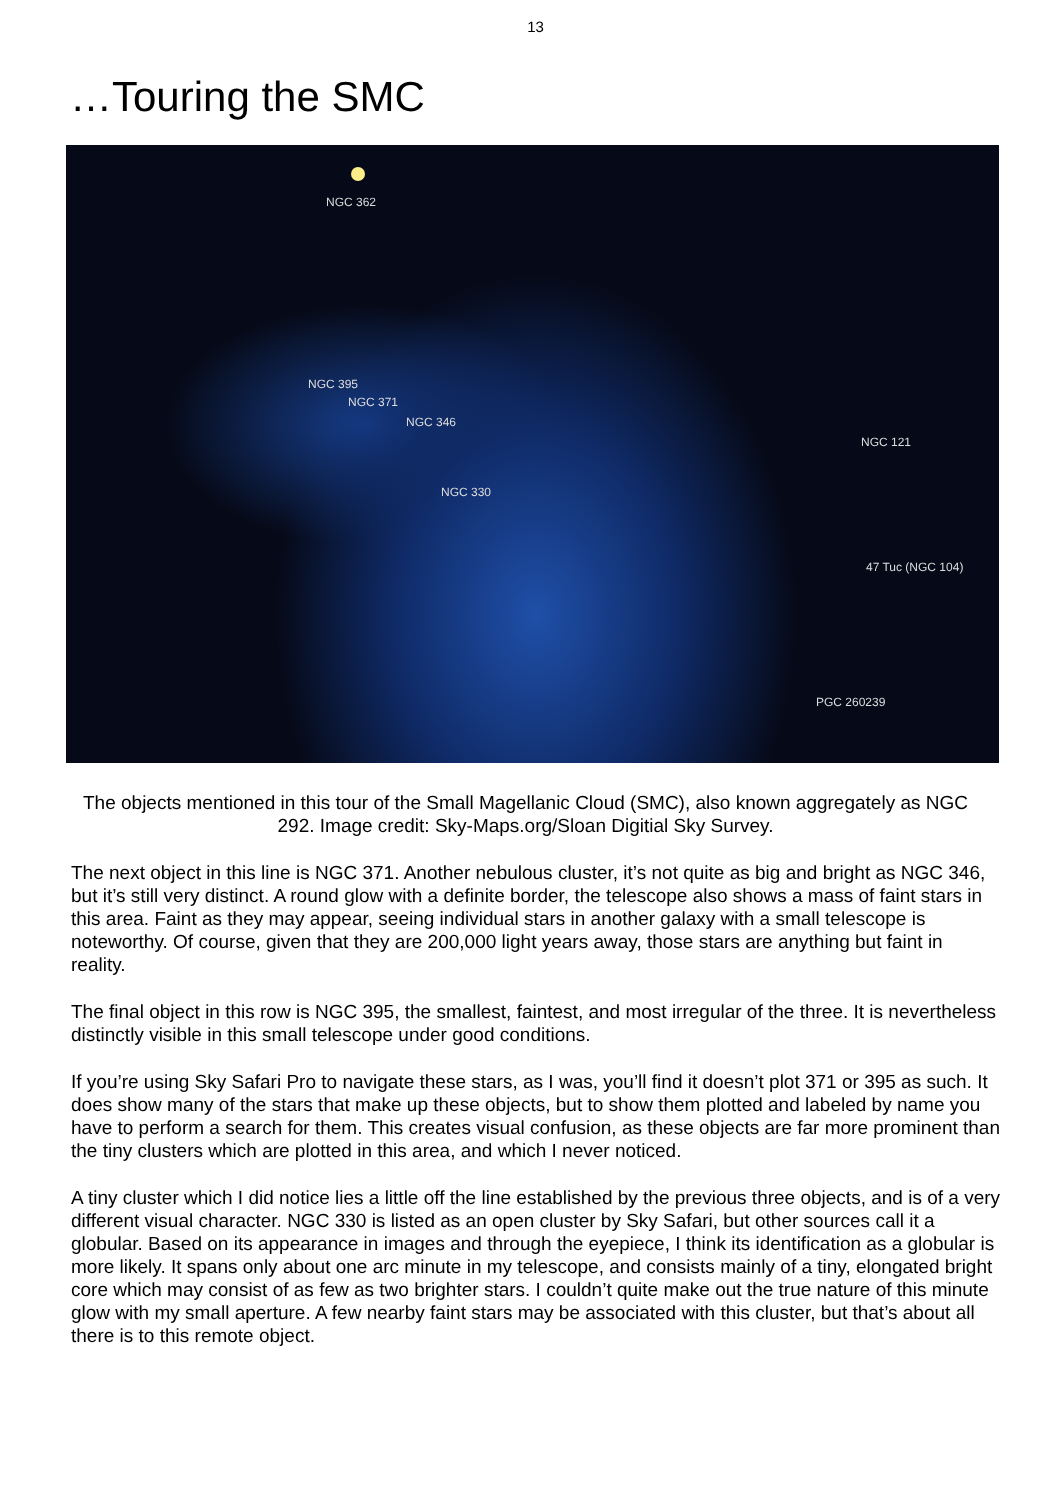13
…Touring the SMC
NGC 362
NGC 395
NGC 371
NGC 346
NGC 330
NGC 121
47 Tuc (NGC 104)
PGC 260239
The objects mentioned in this tour of the Small Magellanic Cloud (SMC), also known aggregately as NGC 292. Image credit: Sky-Maps.org/Sloan Digitial Sky Survey.
The next object in this line is NGC 371. Another nebulous cluster, it’s not quite as big and bright as NGC 346, but it’s still very distinct. A round glow with a definite border, the telescope also shows a mass of faint stars in this area. Faint as they may appear, seeing individual stars in another galaxy with a small telescope is noteworthy. Of course, given that they are 200,000 light years away, those stars are anything but faint in reality.
The final object in this row is NGC 395, the smallest, faintest, and most irregular of the three. It is nevertheless distinctly visible in this small telescope under good conditions.
If you’re using Sky Safari Pro to navigate these stars, as I was, you’ll find it doesn’t plot 371 or 395 as such. It does show many of the stars that make up these objects, but to show them plotted and labeled by name you have to perform a search for them. This creates visual confusion, as these objects are far more prominent than the tiny clusters which are plotted in this area, and which I never noticed.
A tiny cluster which I did notice lies a little off the line established by the previous three objects, and is of a very different visual character. NGC 330 is listed as an open cluster by Sky Safari, but other sources call it a globular. Based on its appearance in images and through the eyepiece, I think its identification as a globular is more likely. It spans only about one arc minute in my telescope, and consists mainly of a tiny, elongated bright core which may consist of as few as two brighter stars. I couldn’t quite make out the true nature of this minute glow with my small aperture. A few nearby faint stars may be associated with this cluster, but that’s about all there is to this remote object.